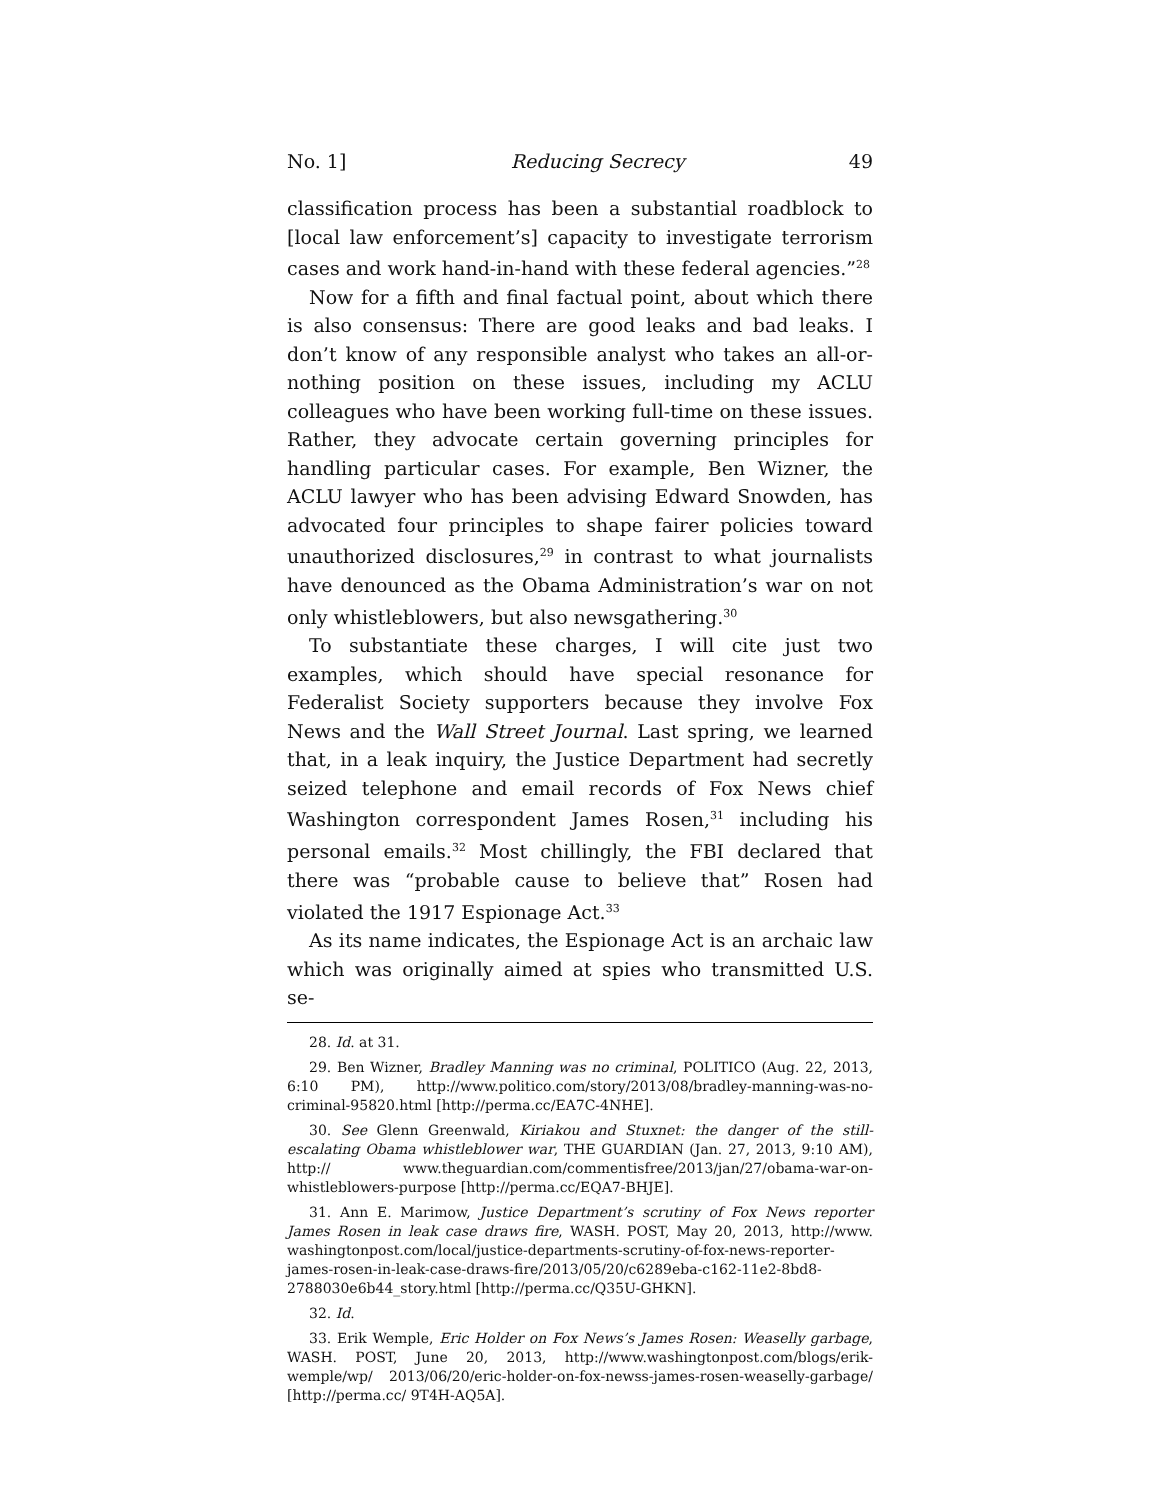No. 1] Reducing Secrecy 49
classification process has been a substantial roadblock to [local law enforcement’s] capacity to investigate terrorism cases and work hand-in-hand with these federal agencies.”<sup>28</sup>
Now for a fifth and final factual point, about which there is also consensus: There are good leaks and bad leaks. I don’t know of any responsible analyst who takes an all-or-nothing position on these issues, including my ACLU colleagues who have been working full-time on these issues. Rather, they advocate certain governing principles for handling particular cases. For example, Ben Wizner, the ACLU lawyer who has been advising Edward Snowden, has advocated four principles to shape fairer policies toward unauthorized disclosures,<sup>29</sup> in contrast to what journalists have denounced as the Obama Administration’s war on not only whistleblowers, but also newsgathering.<sup>30</sup>
To substantiate these charges, I will cite just two examples, which should have special resonance for Federalist Society supporters because they involve Fox News and the Wall Street Journal. Last spring, we learned that, in a leak inquiry, the Justice Department had secretly seized telephone and email records of Fox News chief Washington correspondent James Rosen,<sup>31</sup> including his personal emails.<sup>32</sup> Most chillingly, the FBI declared that there was “probable cause to believe that” Rosen had violated the 1917 Espionage Act.<sup>33</sup>
As its name indicates, the Espionage Act is an archaic law which was originally aimed at spies who transmitted U.S. se-
28. Id. at 31.
29. Ben Wizner, Bradley Manning was no criminal, POLITICO (Aug. 22, 2013, 6:10 PM), http://www.politico.com/story/2013/08/bradley-manning-was-no-criminal-95820.html [http://perma.cc/EA7C-4NHE].
30. See Glenn Greenwald, Kiriakou and Stuxnet: the danger of the still-escalating Obama whistleblower war, THE GUARDIAN (Jan. 27, 2013, 9:10 AM), http:// www.theguardian.com/commentisfree/2013/jan/27/obama-war-on-whistleblowers-purpose [http://perma.cc/EQA7-BHJE].
31. Ann E. Marimow, Justice Department’s scrutiny of Fox News reporter James Rosen in leak case draws fire, WASH. POST, May 20, 2013, http://www. washingtonpost.com/local/justice-departments-scrutiny-of-fox-news-reporter-james-rosen-in-leak-case-draws-fire/2013/05/20/c6289eba-c162-11e2-8bd8-2788030e6b44_story.html [http://perma.cc/Q35U-GHKN].
32. Id.
33. Erik Wemple, Eric Holder on Fox News’s James Rosen: Weaselly garbage, WASH. POST, June 20, 2013, http://www.washingtonpost.com/blogs/erik-wemple/wp/ 2013/06/20/eric-holder-on-fox-newss-james-rosen-weaselly-garbage/ [http://perma.cc/ 9T4H-AQ5A].